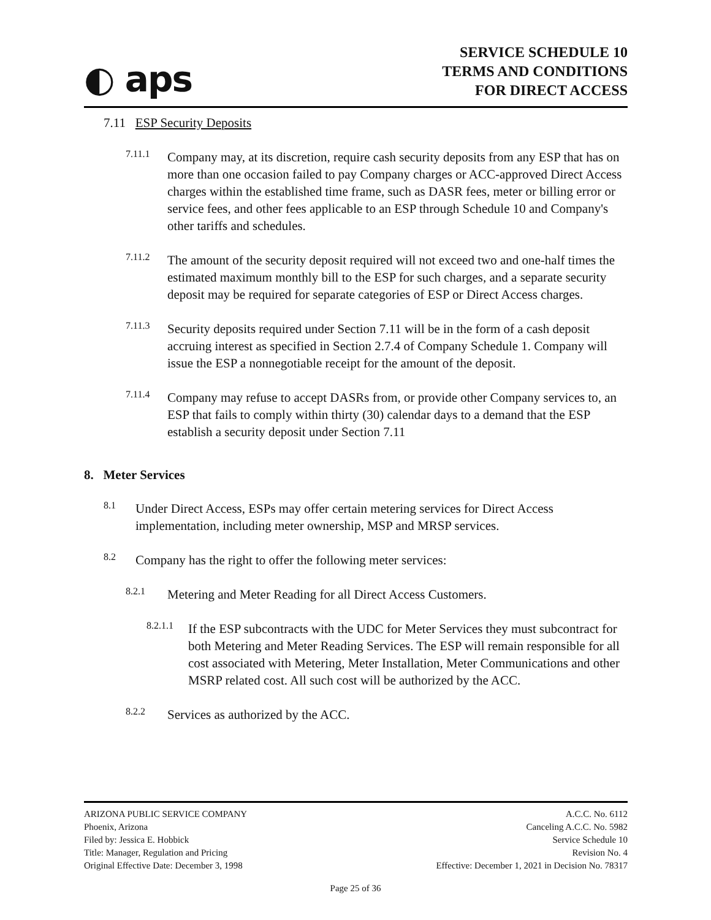◐ aps
SERVICE SCHEDULE 10
TERMS AND CONDITIONS
FOR DIRECT ACCESS
7.11 ESP Security Deposits
7.11.1
Company may, at its discretion, require cash security deposits from any ESP that has on more than one occasion failed to pay Company charges or ACC-approved Direct Access charges within the established time frame, such as DASR fees, meter or billing error or service fees, and other fees applicable to an ESP through Schedule 10 and Company's other tariffs and schedules.
7.11.2
The amount of the security deposit required will not exceed two and one-half times the estimated maximum monthly bill to the ESP for such charges, and a separate security deposit may be required for separate categories of ESP or Direct Access charges.
7.11.3
Security deposits required under Section 7.11 will be in the form of a cash deposit accruing interest as specified in Section 2.7.4 of Company Schedule 1. Company will issue the ESP a nonnegotiable receipt for the amount of the deposit.
7.11.4
Company may refuse to accept DASRs from, or provide other Company services to, an ESP that fails to comply within thirty (30) calendar days to a demand that the ESP establish a security deposit under Section 7.11
8. Meter Services
8.1
Under Direct Access, ESPs may offer certain metering services for Direct Access implementation, including meter ownership, MSP and MRSP services.
8.2
Company has the right to offer the following meter services:
8.2.1
Metering and Meter Reading for all Direct Access Customers.
8.2.1.1
If the ESP subcontracts with the UDC for Meter Services they must subcontract for both Metering and Meter Reading Services. The ESP will remain responsible for all cost associated with Metering, Meter Installation, Meter Communications and other MSRP related cost. All such cost will be authorized by the ACC.
8.2.2
Services as authorized by the ACC.
ARIZONA PUBLIC SERVICE COMPANY
Phoenix, Arizona
Filed by: Jessica E. Hobbick
Title: Manager, Regulation and Pricing
Original Effective Date: December 3, 1998
A.C.C. No. 6112
Canceling A.C.C. No. 5982
Service Schedule 10
Revision No. 4
Effective: December 1, 2021 in Decision No. 78317
Page 25 of 36